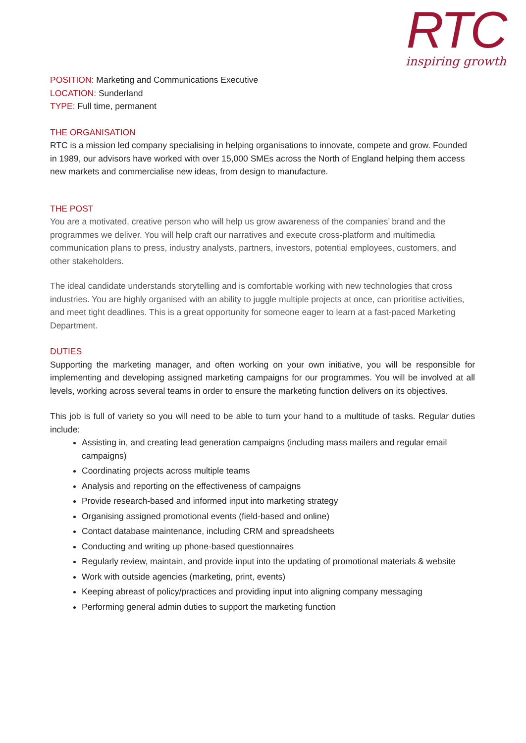RTC
inspiring growth
POSITION: Marketing and Communications Executive
LOCATION: Sunderland
TYPE: Full time, permanent
THE ORGANISATION
RTC is a mission led company specialising in helping organisations to innovate, compete and grow. Founded in 1989, our advisors have worked with over 15,000 SMEs across the North of England helping them access new markets and commercialise new ideas, from design to manufacture.
THE POST
You are a motivated, creative person who will help us grow awareness of the companies’ brand and the programmes we deliver. You will help craft our narratives and execute cross-platform and multimedia communication plans to press, industry analysts, partners, investors, potential employees, customers, and other stakeholders.
The ideal candidate understands storytelling and is comfortable working with new technologies that cross industries. You are highly organised with an ability to juggle multiple projects at once, can prioritise activities, and meet tight deadlines. This is a great opportunity for someone eager to learn at a fast-paced Marketing Department.
DUTIES
Supporting the marketing manager, and often working on your own initiative, you will be responsible for implementing and developing assigned marketing campaigns for our programmes. You will be involved at all levels, working across several teams in order to ensure the marketing function delivers on its objectives.
This job is full of variety so you will need to be able to turn your hand to a multitude of tasks. Regular duties include:
Assisting in, and creating lead generation campaigns (including mass mailers and regular email campaigns)
Coordinating projects across multiple teams
Analysis and reporting on the effectiveness of campaigns
Provide research-based and informed input into marketing strategy
Organising assigned promotional events (field-based and online)
Contact database maintenance, including CRM and spreadsheets
Conducting and writing up phone-based questionnaires
Regularly review, maintain, and provide input into the updating of promotional materials & website
Work with outside agencies (marketing, print, events)
Keeping abreast of policy/practices and providing input into aligning company messaging
Performing general admin duties to support the marketing function